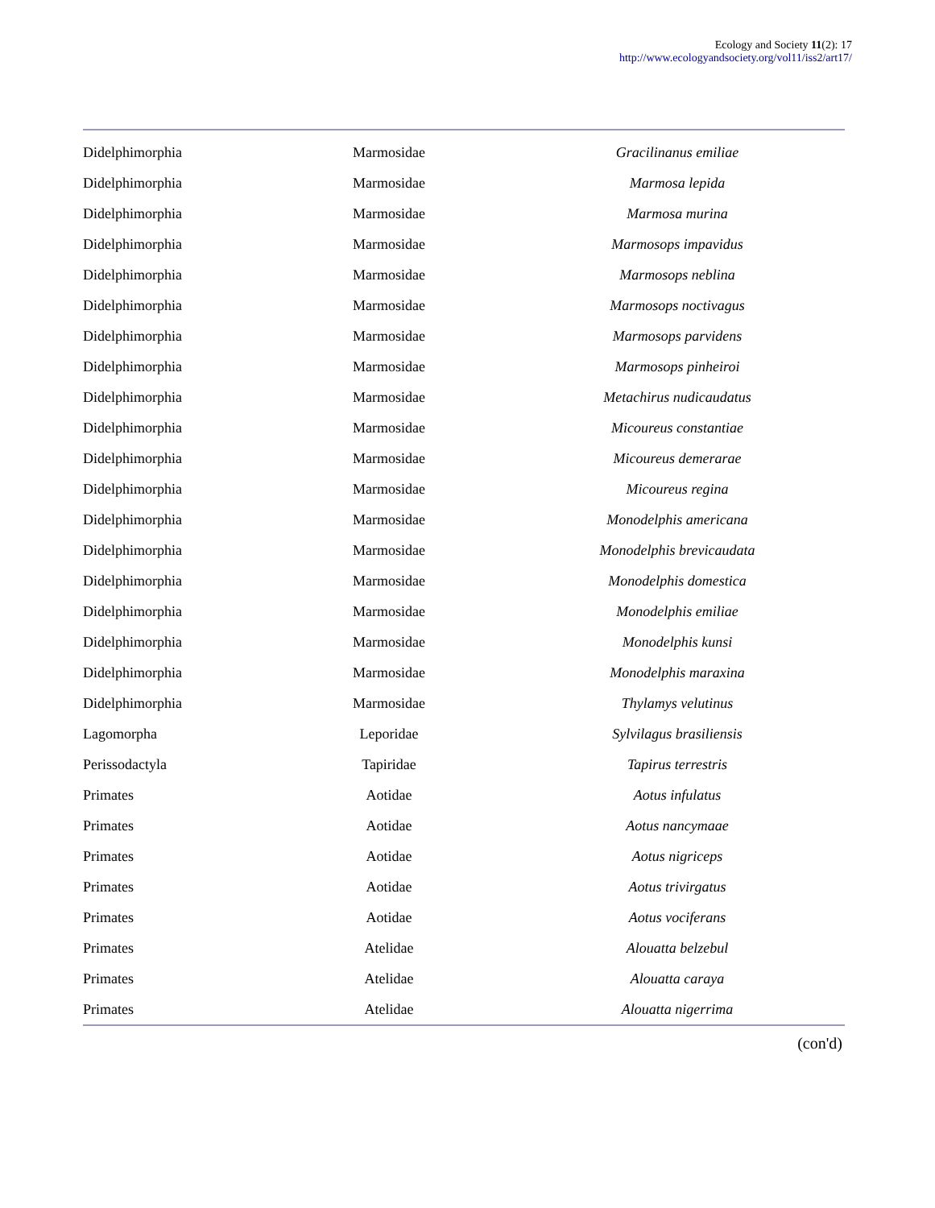Ecology and Society 11(2): 17
http://www.ecologyandsociety.org/vol11/iss2/art17/
| Didelphimorphia | Marmosidae | Gracilinanus emiliae |
| Didelphimorphia | Marmosidae | Marmosa lepida |
| Didelphimorphia | Marmosidae | Marmosa murina |
| Didelphimorphia | Marmosidae | Marmosops impavidus |
| Didelphimorphia | Marmosidae | Marmosops neblina |
| Didelphimorphia | Marmosidae | Marmosops noctivagus |
| Didelphimorphia | Marmosidae | Marmosops parvidens |
| Didelphimorphia | Marmosidae | Marmosops pinheiroi |
| Didelphimorphia | Marmosidae | Metachirus nudicaudatus |
| Didelphimorphia | Marmosidae | Micoureus constantiae |
| Didelphimorphia | Marmosidae | Micoureus demerarae |
| Didelphimorphia | Marmosidae | Micoureus regina |
| Didelphimorphia | Marmosidae | Monodelphis americana |
| Didelphimorphia | Marmosidae | Monodelphis brevicaudata |
| Didelphimorphia | Marmosidae | Monodelphis domestica |
| Didelphimorphia | Marmosidae | Monodelphis emiliae |
| Didelphimorphia | Marmosidae | Monodelphis kunsi |
| Didelphimorphia | Marmosidae | Monodelphis maraxina |
| Didelphimorphia | Marmosidae | Thylamys velutinus |
| Lagomorpha | Leporidae | Sylvilagus brasiliensis |
| Perissodactyla | Tapiridae | Tapirus terrestris |
| Primates | Aotidae | Aotus infulatus |
| Primates | Aotidae | Aotus nancymaae |
| Primates | Aotidae | Aotus nigriceps |
| Primates | Aotidae | Aotus trivirgatus |
| Primates | Aotidae | Aotus vociferans |
| Primates | Atelidae | Alouatta belzebul |
| Primates | Atelidae | Alouatta caraya |
| Primates | Atelidae | Alouatta nigerrima |
(con'd)